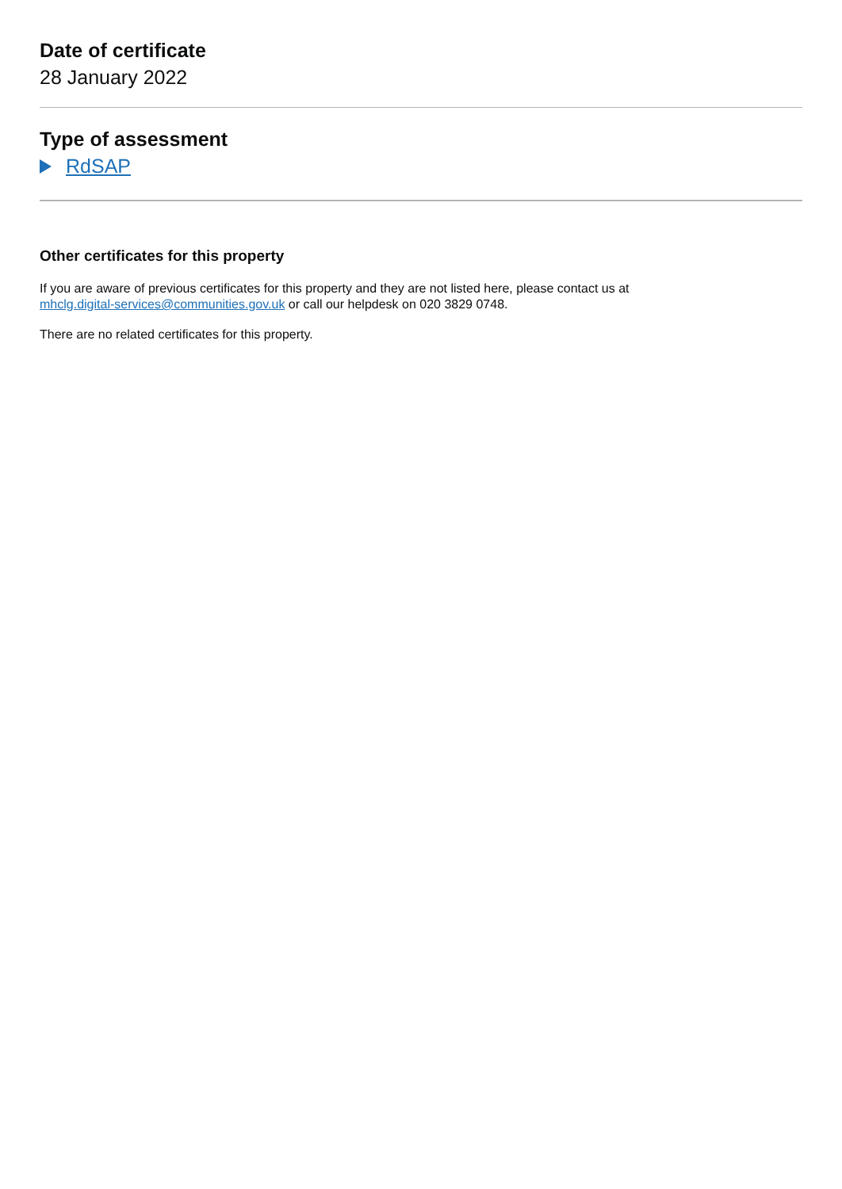Date of certificate
28 January 2022
Type of assessment
RdSAP
Other certificates for this property
If you are aware of previous certificates for this property and they are not listed here, please contact us at
mhclg.digital-services@communities.gov.uk or call our helpdesk on 020 3829 0748.
There are no related certificates for this property.